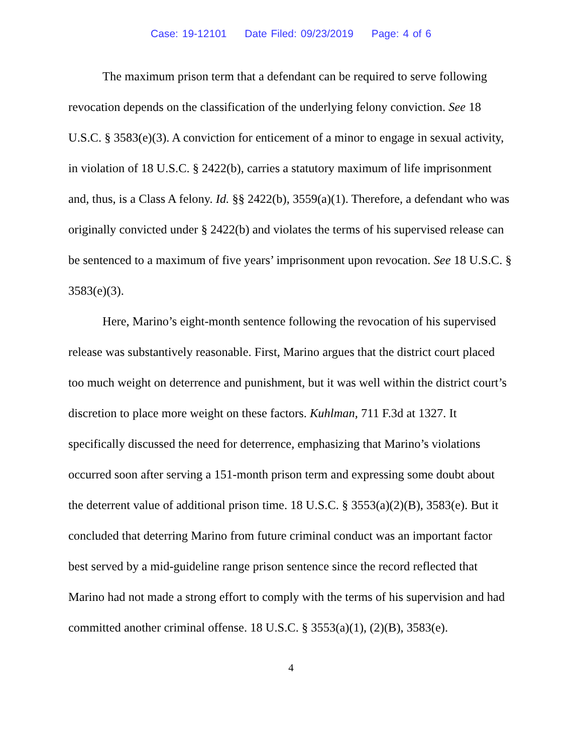Case: 19-12101 Date Filed: 09/23/2019 Page: 4 of 6
The maximum prison term that a defendant can be required to serve following revocation depends on the classification of the underlying felony conviction. See 18 U.S.C. § 3583(e)(3). A conviction for enticement of a minor to engage in sexual activity, in violation of 18 U.S.C. § 2422(b), carries a statutory maximum of life imprisonment and, thus, is a Class A felony. Id. §§ 2422(b), 3559(a)(1). Therefore, a defendant who was originally convicted under § 2422(b) and violates the terms of his supervised release can be sentenced to a maximum of five years’ imprisonment upon revocation. See 18 U.S.C. § 3583(e)(3).
Here, Marino’s eight-month sentence following the revocation of his supervised release was substantively reasonable. First, Marino argues that the district court placed too much weight on deterrence and punishment, but it was well within the district court’s discretion to place more weight on these factors. Kuhlman, 711 F.3d at 1327. It specifically discussed the need for deterrence, emphasizing that Marino’s violations occurred soon after serving a 151-month prison term and expressing some doubt about the deterrent value of additional prison time. 18 U.S.C. § 3553(a)(2)(B), 3583(e). But it concluded that deterring Marino from future criminal conduct was an important factor best served by a mid-guideline range prison sentence since the record reflected that Marino had not made a strong effort to comply with the terms of his supervision and had committed another criminal offense. 18 U.S.C. § 3553(a)(1), (2)(B), 3583(e).
4